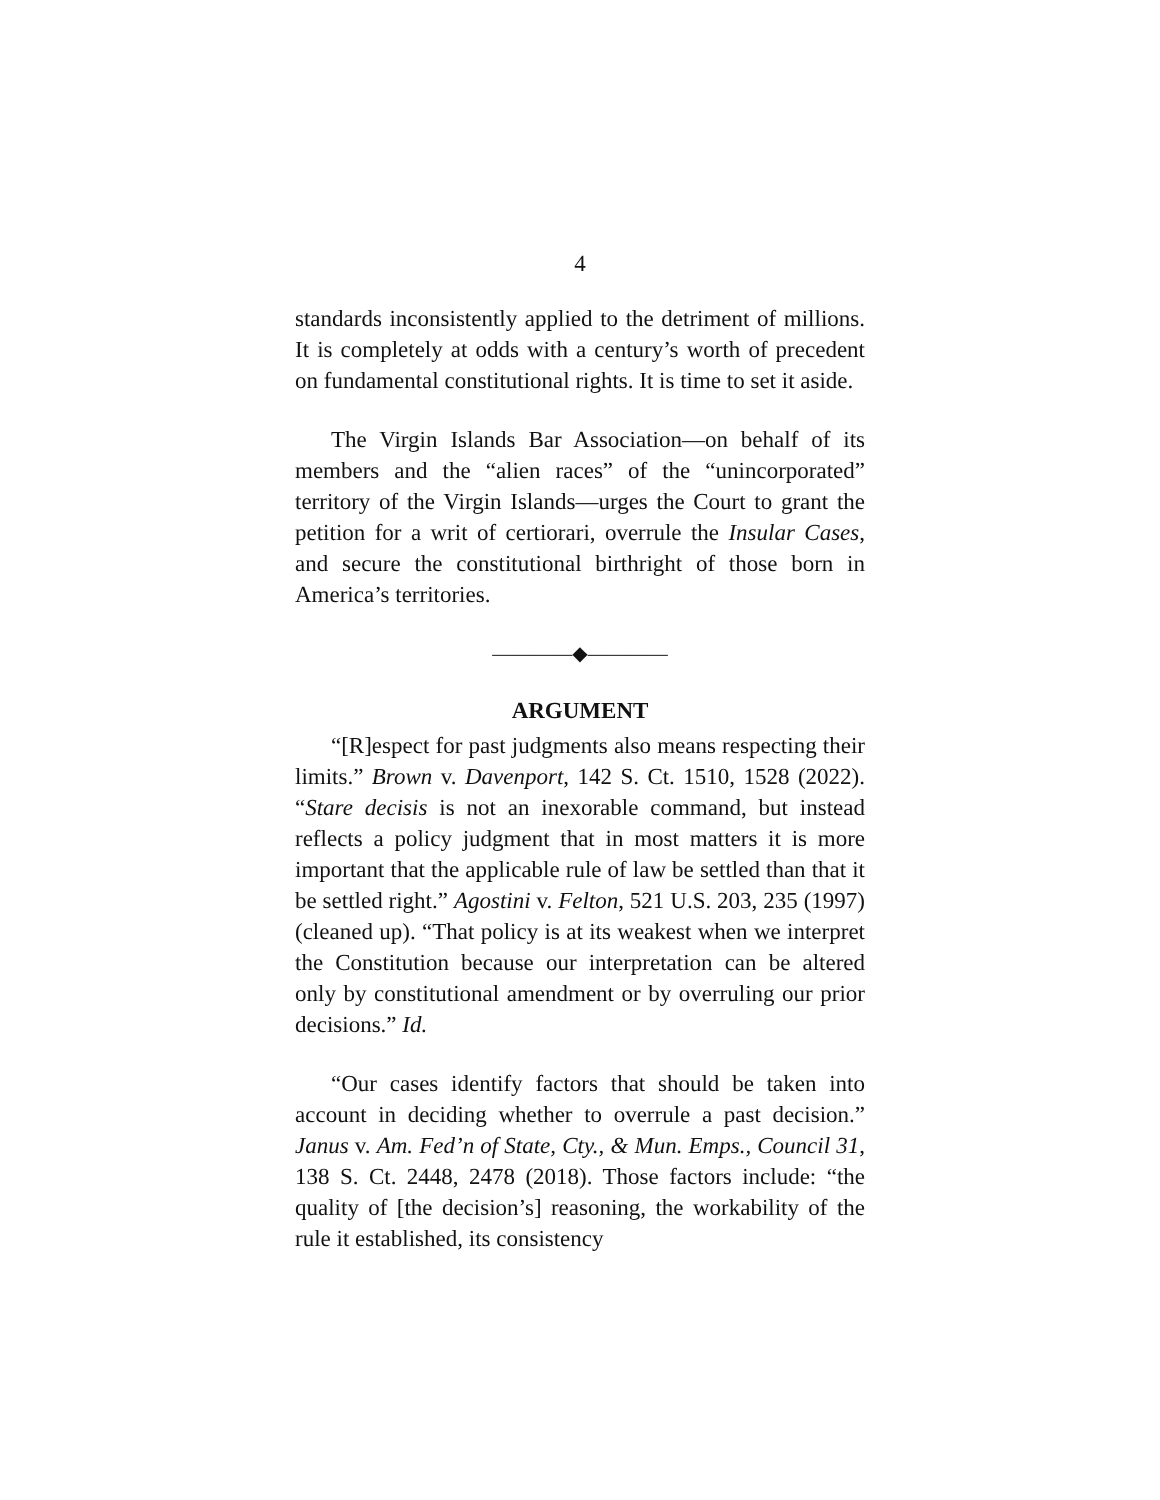4
standards inconsistently applied to the detriment of millions. It is completely at odds with a century’s worth of precedent on fundamental constitutional rights. It is time to set it aside.
The Virgin Islands Bar Association—on behalf of its members and the “alien races” of the “unincorporated” territory of the Virgin Islands—urges the Court to grant the petition for a writ of certiorari, overrule the Insular Cases, and secure the constitutional birthright of those born in America’s territories.
————◆————
ARGUMENT
“[R]espect for past judgments also means respecting their limits.” Brown v. Davenport, 142 S. Ct. 1510, 1528 (2022). “Stare decisis is not an inexorable command, but instead reflects a policy judgment that in most matters it is more important that the applicable rule of law be settled than that it be settled right.” Agostini v. Felton, 521 U.S. 203, 235 (1997) (cleaned up). “That policy is at its weakest when we interpret the Constitution because our interpretation can be altered only by constitutional amendment or by overruling our prior decisions.” Id.
“Our cases identify factors that should be taken into account in deciding whether to overrule a past decision.” Janus v. Am. Fed’n of State, Cty., & Mun. Emps., Council 31, 138 S. Ct. 2448, 2478 (2018). Those factors include: “the quality of [the decision’s] reasoning, the workability of the rule it established, its consistency